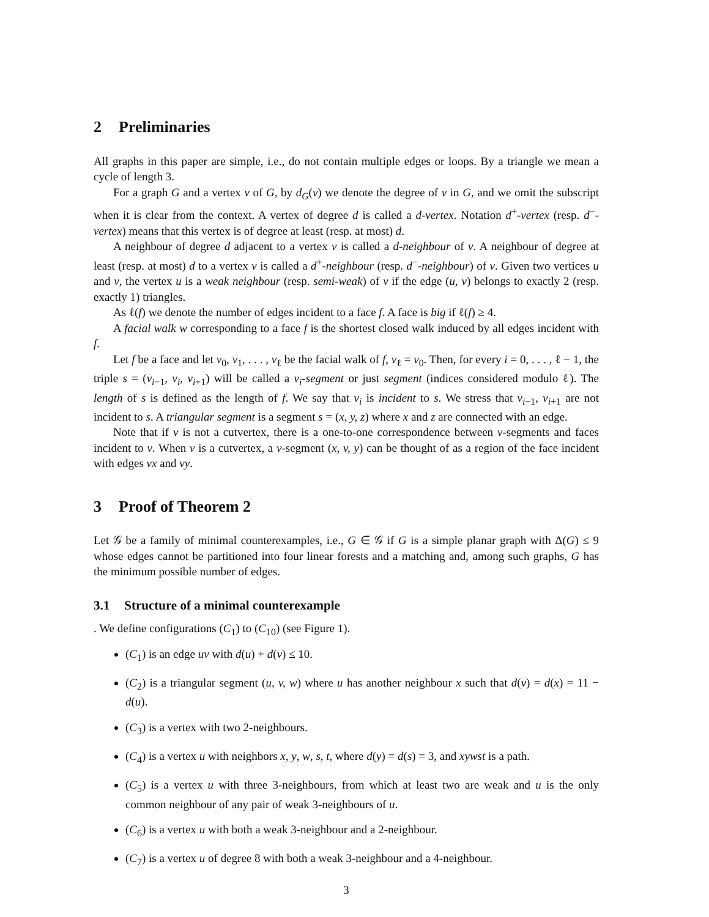2 Preliminaries
All graphs in this paper are simple, i.e., do not contain multiple edges or loops. By a triangle we mean a cycle of length 3.
For a graph G and a vertex v of G, by d<sub>G</sub>(v) we denote the degree of v in G, and we omit the subscript when it is clear from the context. A vertex of degree d is called a d-vertex. Notation d<sup>+</sup>-vertex (resp. d<sup>−</sup>-vertex) means that this vertex is of degree at least (resp. at most) d.
A neighbour of degree d adjacent to a vertex v is called a d-neighbour of v. A neighbour of degree at least (resp. at most) d to a vertex v is called a d<sup>+</sup>-neighbour (resp. d<sup>−</sup>-neighbour) of v. Given two vertices u and v, the vertex u is a weak neighbour (resp. semi-weak) of v if the edge (u, v) belongs to exactly 2 (resp. exactly 1) triangles.
As ℓ(f) we denote the number of edges incident to a face f. A face is big if ℓ(f) ≥ 4.
A facial walk w corresponding to a face f is the shortest closed walk induced by all edges incident with f.
Let f be a face and let v<sub>0</sub>, v<sub>1</sub>, . . . , v<sub>ℓ</sub> be the facial walk of f, v<sub>ℓ</sub> = v<sub>0</sub>. Then, for every i = 0, . . . , ℓ − 1, the triple s = (v<sub>i−1</sub>, v<sub>i</sub>, v<sub>i+1</sub>) will be called a v<sub>i</sub>-segment or just segment (indices considered modulo ℓ). The length of s is defined as the length of f. We say that v<sub>i</sub> is incident to s. We stress that v<sub>i−1</sub>, v<sub>i+1</sub> are not incident to s. A triangular segment is a segment s = (x, y, z) where x and z are connected with an edge.
Note that if v is not a cutvertex, there is a one-to-one correspondence between v-segments and faces incident to v. When v is a cutvertex, a v-segment (x, v, y) can be thought of as a region of the face incident with edges vx and vy.
3 Proof of Theorem 2
Let 𝒢 be a family of minimal counterexamples, i.e., G ∈ 𝒢 if G is a simple planar graph with Δ(G) ≤ 9 whose edges cannot be partitioned into four linear forests and a matching and, among such graphs, G has the minimum possible number of edges.
3.1 Structure of a minimal counterexample
. We define configurations (C<sub>1</sub>) to (C<sub>10</sub>) (see Figure 1).
(C<sub>1</sub>) is an edge uv with d(u) + d(v) ≤ 10.
(C<sub>2</sub>) is a triangular segment (u, v, w) where u has another neighbour x such that d(v) = d(x) = 11 − d(u).
(C<sub>3</sub>) is a vertex with two 2-neighbours.
(C<sub>4</sub>) is a vertex u with neighbors x, y, w, s, t, where d(y) = d(s) = 3, and xywst is a path.
(C<sub>5</sub>) is a vertex u with three 3-neighbours, from which at least two are weak and u is the only common neighbour of any pair of weak 3-neighbours of u.
(C<sub>6</sub>) is a vertex u with both a weak 3-neighbour and a 2-neighbour.
(C<sub>7</sub>) is a vertex u of degree 8 with both a weak 3-neighbour and a 4-neighbour.
3